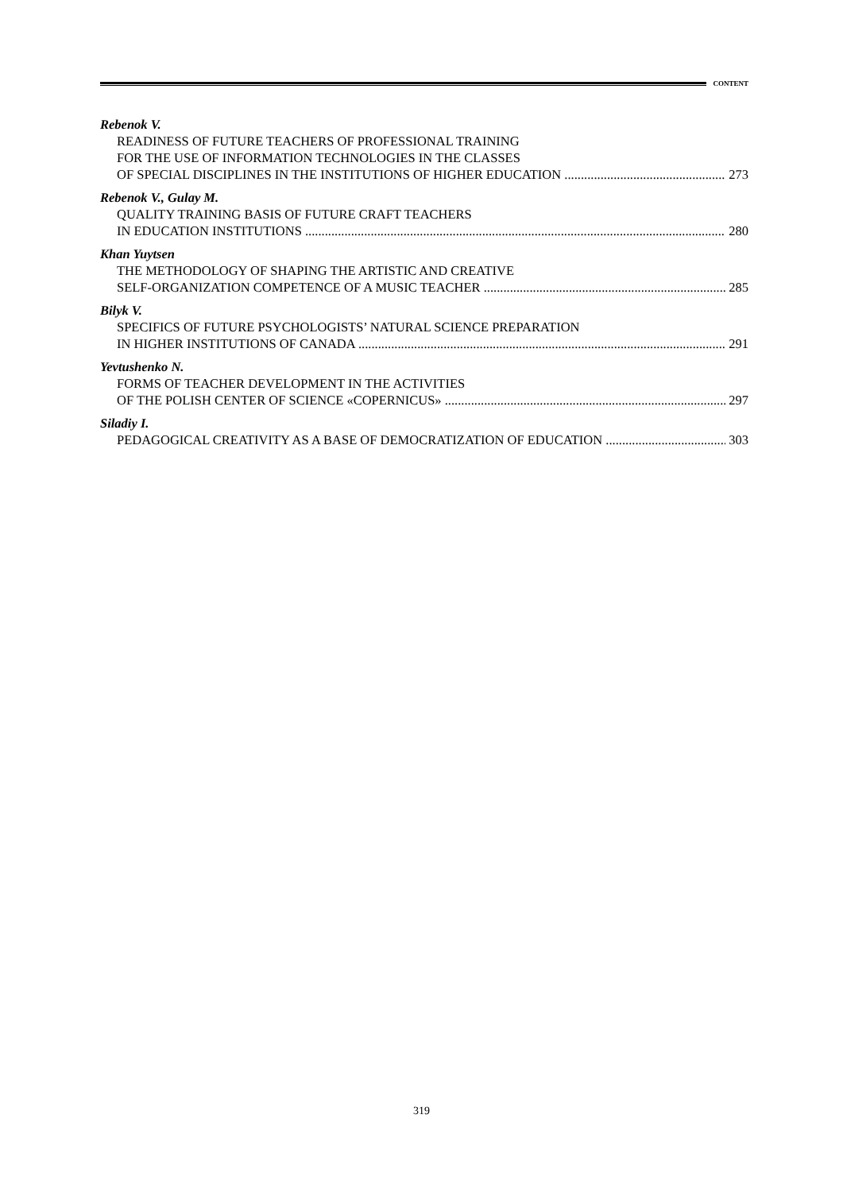CONTENT
Rebenok V.
READINESS OF FUTURE TEACHERS OF PROFESSIONAL TRAINING
FOR THE USE OF INFORMATION TECHNOLOGIES IN THE CLASSES
OF SPECIAL DISCIPLINES IN THE INSTITUTIONS OF HIGHER EDUCATION 273
Rebenok V., Gulay M.
QUALITY TRAINING BASIS OF FUTURE CRAFT TEACHERS
IN EDUCATION INSTITUTIONS 280
Khan Yuytsen
THE METHODOLOGY OF SHAPING THE ARTISTIC AND CREATIVE
SELF-ORGANIZATION COMPETENCE OF A MUSIC TEACHER 285
Bilyk V.
SPECIFICS OF FUTURE PSYCHOLOGISTS’ NATURAL SCIENCE PREPARATION
IN HIGHER INSTITUTIONS OF CANADA 291
Yevtushenko N.
FORMS OF TEACHER DEVELOPMENT IN THE ACTIVITIES
OF THE POLISH CENTER OF SCIENCE «COPERNICUS» 297
Siladiy I.
PEDAGOGICAL CREATIVITY AS A BASE OF DEMOCRATIZATION OF EDUCATION 303
319